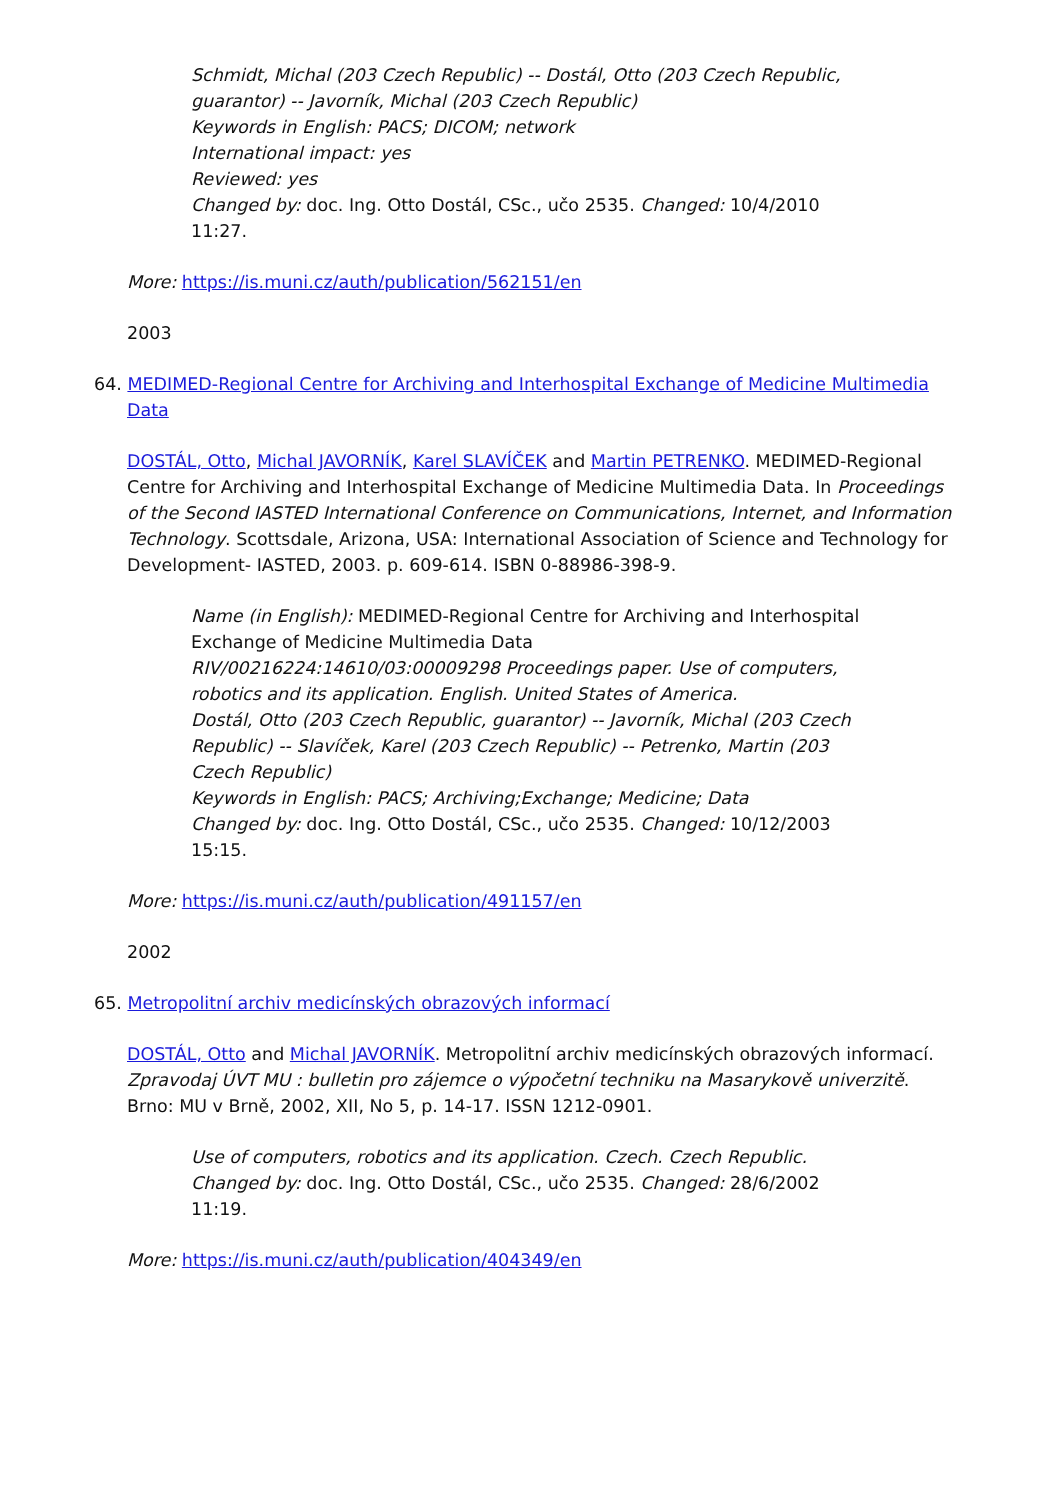Schmidt, Michal (203 Czech Republic) -- Dostál, Otto (203 Czech Republic, guarantor) -- Javorník, Michal (203 Czech Republic)
Keywords in English: PACS; DICOM; network
International impact: yes
Reviewed: yes
Changed by: doc. Ing. Otto Dostál, CSc., učo 2535. Changed: 10/4/2010 11:27.
More: https://is.muni.cz/auth/publication/562151/en
2003
64. MEDIMED-Regional Centre for Archiving and Interhospital Exchange of Medicine Multimedia Data
DOSTÁL, Otto, Michal JAVORNÍK, Karel SLAVÍČEK and Martin PETRENKO. MEDIMED-Regional Centre for Archiving and Interhospital Exchange of Medicine Multimedia Data. In Proceedings of the Second IASTED International Conference on Communications, Internet, and Information Technology. Scottsdale, Arizona, USA: International Association of Science and Technology for Development- IASTED, 2003. p. 609-614. ISBN 0-88986-398-9.
Name (in English): MEDIMED-Regional Centre for Archiving and Interhospital Exchange of Medicine Multimedia Data
RIV/00216224:14610/03:00009298 Proceedings paper. Use of computers, robotics and its application. English. United States of America.
Dostál, Otto (203 Czech Republic, guarantor) -- Javorník, Michal (203 Czech Republic) -- Slavíček, Karel (203 Czech Republic) -- Petrenko, Martin (203 Czech Republic)
Keywords in English: PACS; Archiving;Exchange; Medicine; Data
Changed by: doc. Ing. Otto Dostál, CSc., učo 2535. Changed: 10/12/2003 15:15.
More: https://is.muni.cz/auth/publication/491157/en
2002
65. Metropolitní archiv medicínských obrazových informací
DOSTÁL, Otto and Michal JAVORNÍK. Metropolitní archiv medicínských obrazových informací. Zpravodaj ÚVT MU : bulletin pro zájemce o výpočetní techniku na Masarykově univerzitě. Brno: MU v Brně, 2002, XII, No 5, p. 14-17. ISSN 1212-0901.
Use of computers, robotics and its application. Czech. Czech Republic.
Changed by: doc. Ing. Otto Dostál, CSc., učo 2535. Changed: 28/6/2002 11:19.
More: https://is.muni.cz/auth/publication/404349/en